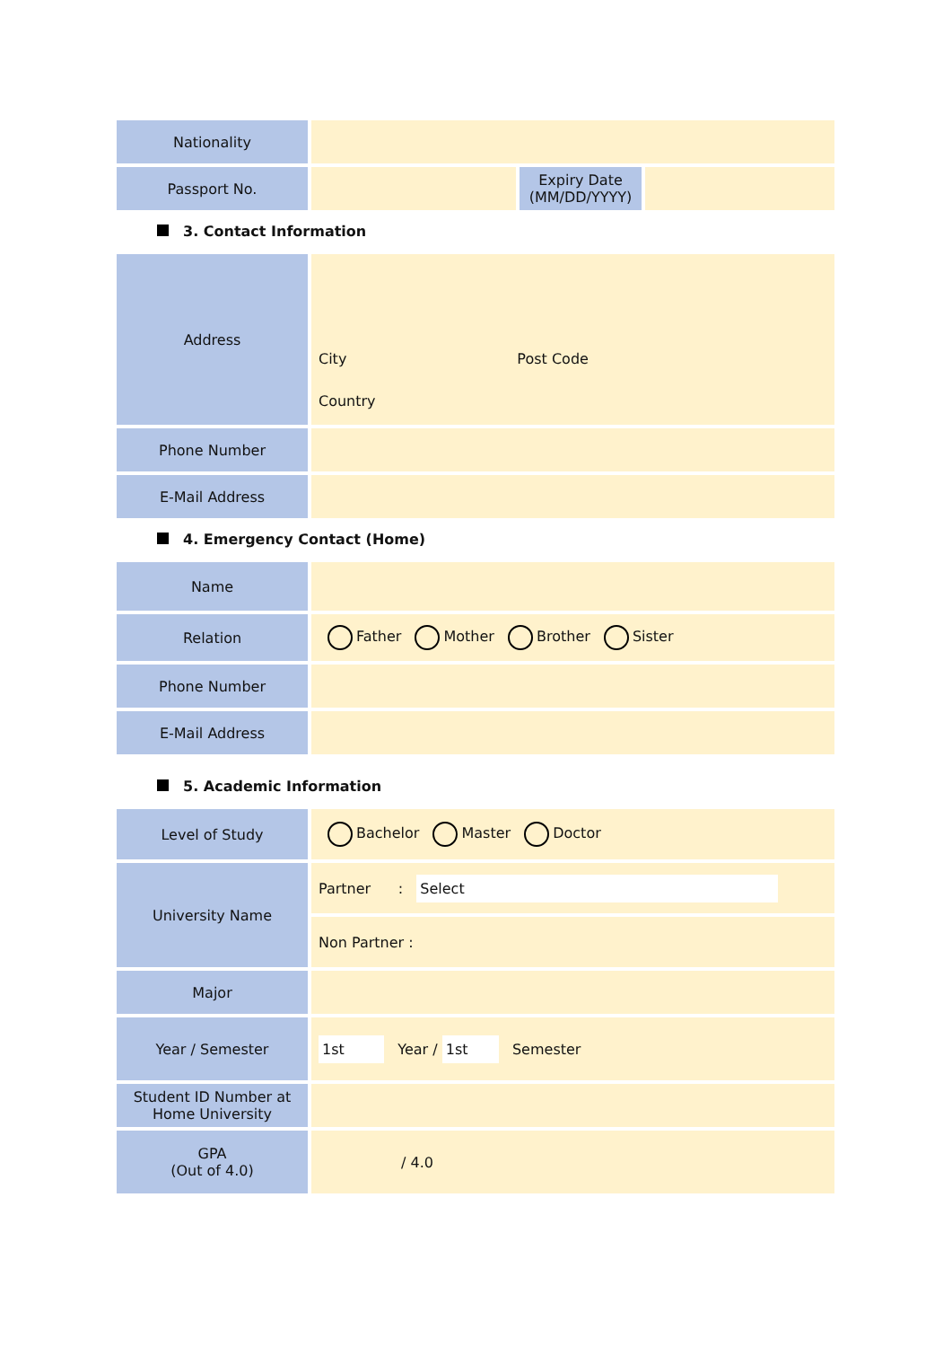| Nationality | | | |
| Passport No. | | Expiry Date (MM/DD/YYYY) | |
3. Contact Information
| Address | City Post Code Country |
| Phone Number | |
| E-Mail Address | |
4. Emergency Contact (Home)
| Name | |
| Relation | Father Mother Brother Sister |
| Phone Number | |
| E-Mail Address | |
5. Academic Information
| Level of Study | Bachelor Master Doctor |
| University Name | Partner : Select |
| | Non Partner : |
| Major | |
| Year / Semester | 1st Year / 1st Semester |
| Student ID Number at Home University | |
| GPA (Out of 4.0) | / 4.0 |